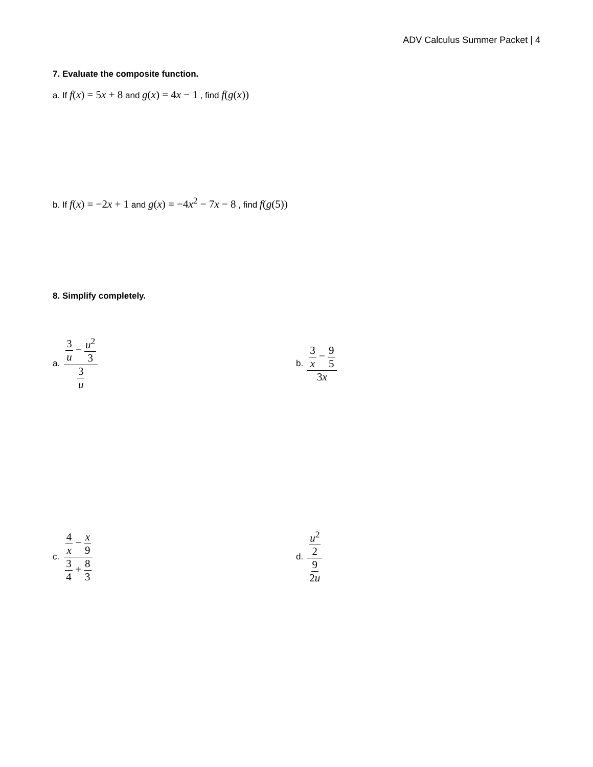ADV Calculus Summer Packet | 4
7. Evaluate the composite function.
a. If f(x) = 5x + 8 and g(x) = 4x − 1 , find f(g(x))
b. If f(x) = −2x + 1 and g(x) = −4x<sup>2</sup> − 7x − 8 , find f(g(5))
8. Simplify completely.
a. 3 u − u<sup>2</sup> 3 3 u
b. 3 x − 9 5 3x
c. 4 x − x 9 3 4 + 8 3
d. u<sup>2</sup> 2 9 2u